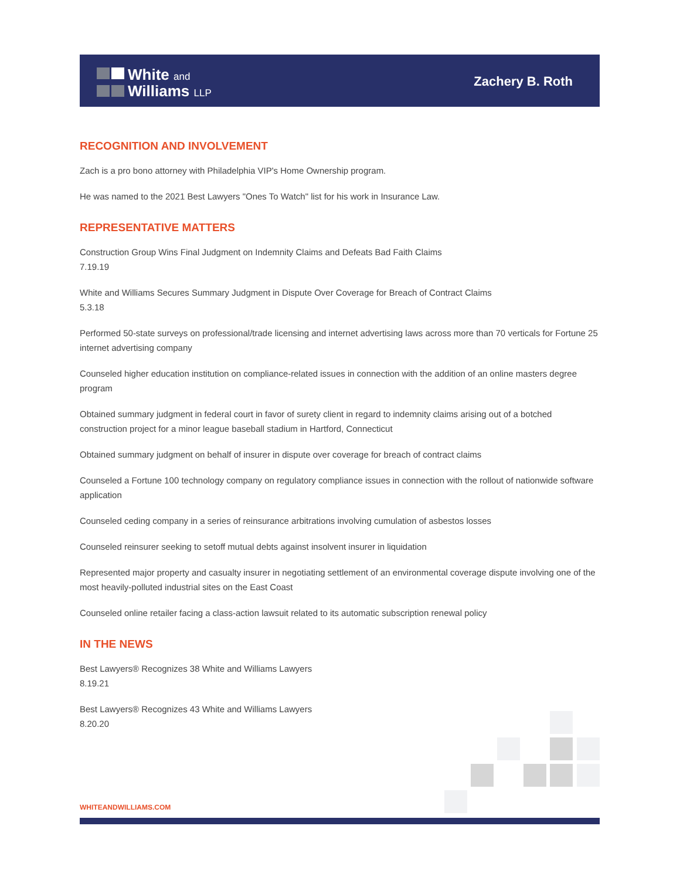White and
Williams LLP
Zachery B. Roth
RECOGNITION AND INVOLVEMENT
Zach is a pro bono attorney with Philadelphia VIP's Home Ownership program.
He was named to the 2021 Best Lawyers "Ones To Watch" list for his work in Insurance Law.
REPRESENTATIVE MATTERS
Construction Group Wins Final Judgment on Indemnity Claims and Defeats Bad Faith Claims
7.19.19
White and Williams Secures Summary Judgment in Dispute Over Coverage for Breach of Contract Claims
5.3.18
Performed 50-state surveys on professional/trade licensing and internet advertising laws across more than 70 verticals for Fortune 25 internet advertising company
Counseled higher education institution on compliance-related issues in connection with the addition of an online masters degree program
Obtained summary judgment in federal court in favor of surety client in regard to indemnity claims arising out of a botched construction project for a minor league baseball stadium in Hartford, Connecticut
Obtained summary judgment on behalf of insurer in dispute over coverage for breach of contract claims
Counseled a Fortune 100 technology company on regulatory compliance issues in connection with the rollout of nationwide software application
Counseled ceding company in a series of reinsurance arbitrations involving cumulation of asbestos losses
Counseled reinsurer seeking to setoff mutual debts against insolvent insurer in liquidation
Represented major property and casualty insurer in negotiating settlement of an environmental coverage dispute involving one of the most heavily-polluted industrial sites on the East Coast
Counseled online retailer facing a class-action lawsuit related to its automatic subscription renewal policy
IN THE NEWS
Best Lawyers® Recognizes 38 White and Williams Lawyers
8.19.21
Best Lawyers® Recognizes 43 White and Williams Lawyers
8.20.20
WHITEANDWILLIAMS.COM